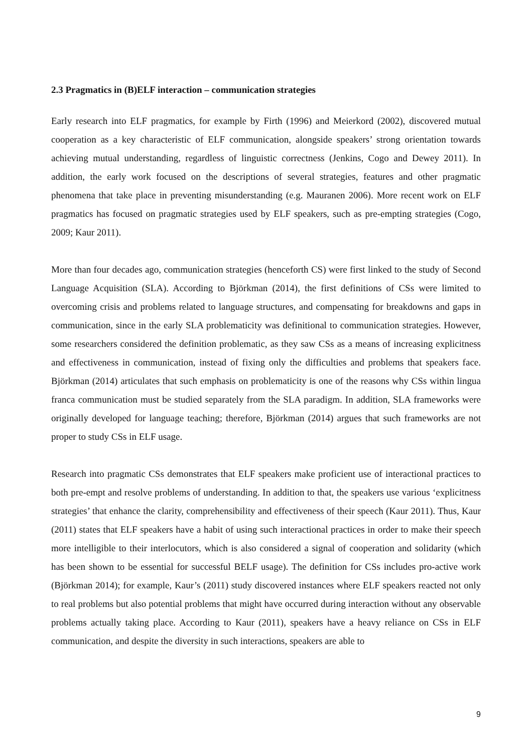2.3 Pragmatics in (B)ELF interaction – communication strategies
Early research into ELF pragmatics, for example by Firth (1996) and Meierkord (2002), discovered mutual cooperation as a key characteristic of ELF communication, alongside speakers’ strong orientation towards achieving mutual understanding, regardless of linguistic correctness (Jenkins, Cogo and Dewey 2011). In addition, the early work focused on the descriptions of several strategies, features and other pragmatic phenomena that take place in preventing misunderstanding (e.g. Mauranen 2006). More recent work on ELF pragmatics has focused on pragmatic strategies used by ELF speakers, such as pre-empting strategies (Cogo, 2009; Kaur 2011).
More than four decades ago, communication strategies (henceforth CS) were first linked to the study of Second Language Acquisition (SLA). According to Björkman (2014), the first definitions of CSs were limited to overcoming crisis and problems related to language structures, and compensating for breakdowns and gaps in communication, since in the early SLA problematicity was definitional to communication strategies. However, some researchers considered the definition problematic, as they saw CSs as a means of increasing explicitness and effectiveness in communication, instead of fixing only the difficulties and problems that speakers face. Björkman (2014) articulates that such emphasis on problematicity is one of the reasons why CSs within lingua franca communication must be studied separately from the SLA paradigm. In addition, SLA frameworks were originally developed for language teaching; therefore, Björkman (2014) argues that such frameworks are not proper to study CSs in ELF usage.
Research into pragmatic CSs demonstrates that ELF speakers make proficient use of interactional practices to both pre-empt and resolve problems of understanding. In addition to that, the speakers use various ‘explicitness strategies’ that enhance the clarity, comprehensibility and effectiveness of their speech (Kaur 2011). Thus, Kaur (2011) states that ELF speakers have a habit of using such interactional practices in order to make their speech more intelligible to their interlocutors, which is also considered a signal of cooperation and solidarity (which has been shown to be essential for successful BELF usage). The definition for CSs includes pro-active work (Björkman 2014); for example, Kaur’s (2011) study discovered instances where ELF speakers reacted not only to real problems but also potential problems that might have occurred during interaction without any observable problems actually taking place. According to Kaur (2011), speakers have a heavy reliance on CSs in ELF communication, and despite the diversity in such interactions, speakers are able to
9